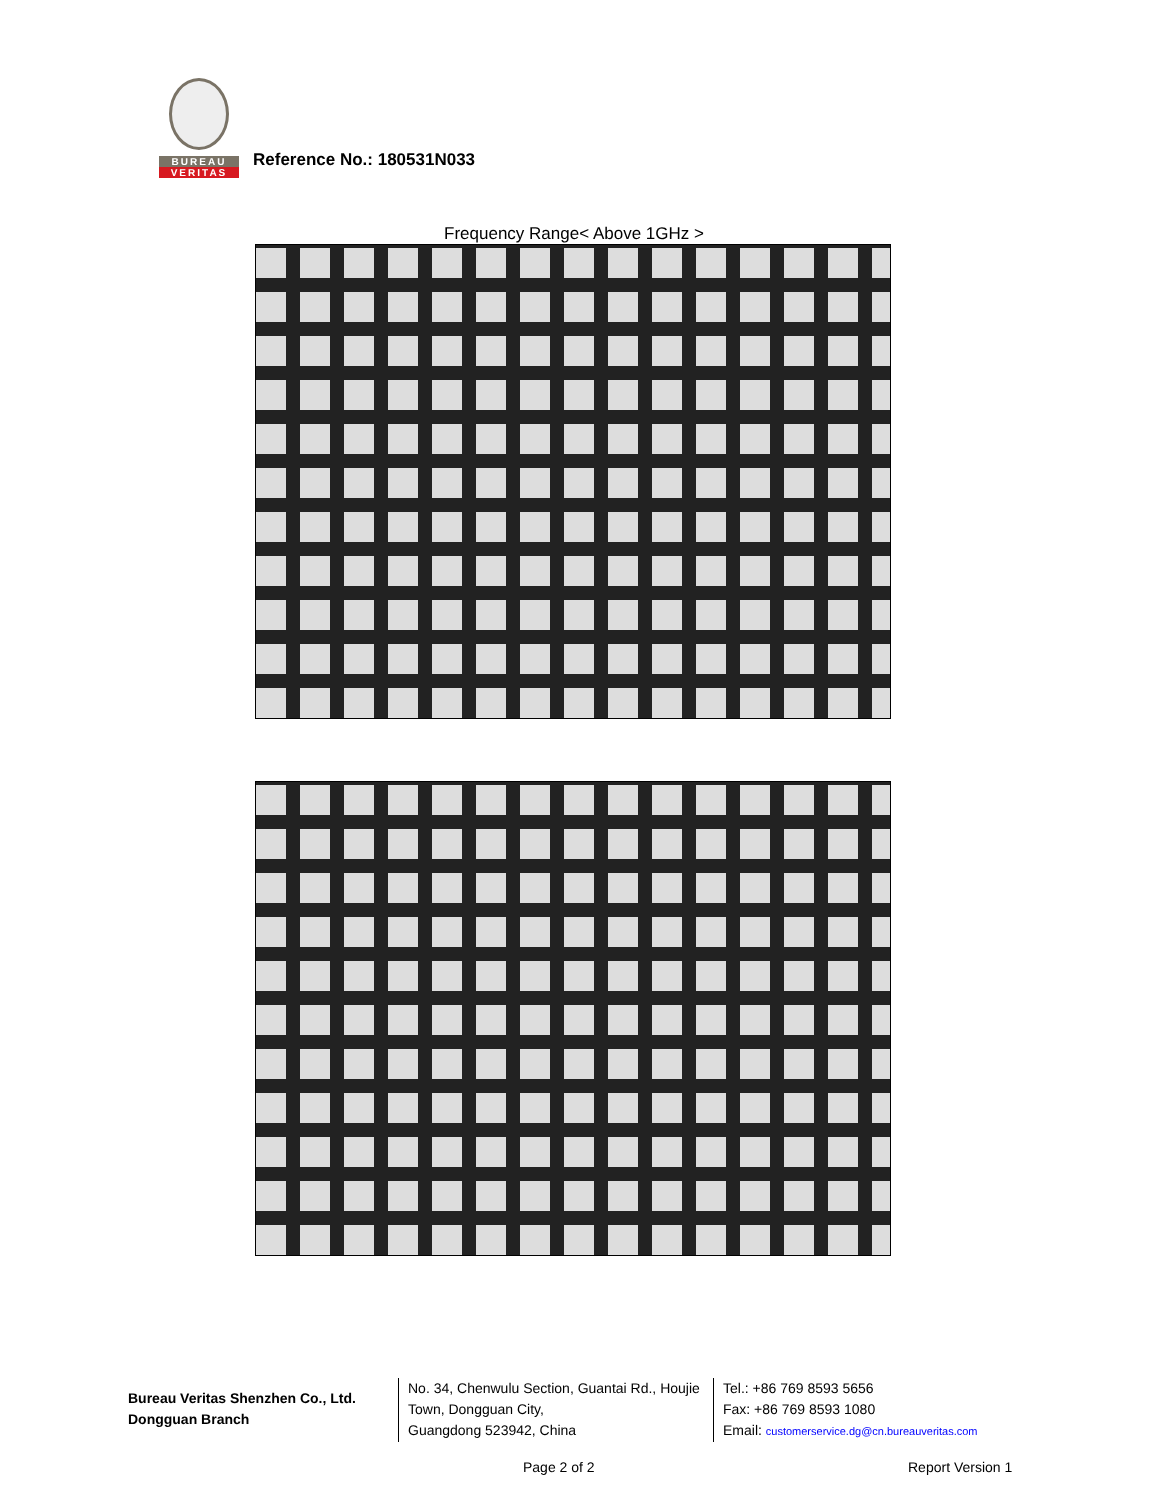BUREAU
VERITAS
Reference No.: 180531N033
Frequency Range< Above 1GHz >
Bureau Veritas Shenzhen Co., Ltd.
Dongguan Branch
No. 34, Chenwulu Section, Guantai Rd., Houjie Town, Dongguan City,
Guangdong 523942, China
Tel.: +86 769 8593 5656
Fax: +86 769 8593 1080
Email: customerservice.dg@cn.bureauveritas.com
Page 2 of 2 Report Version 1